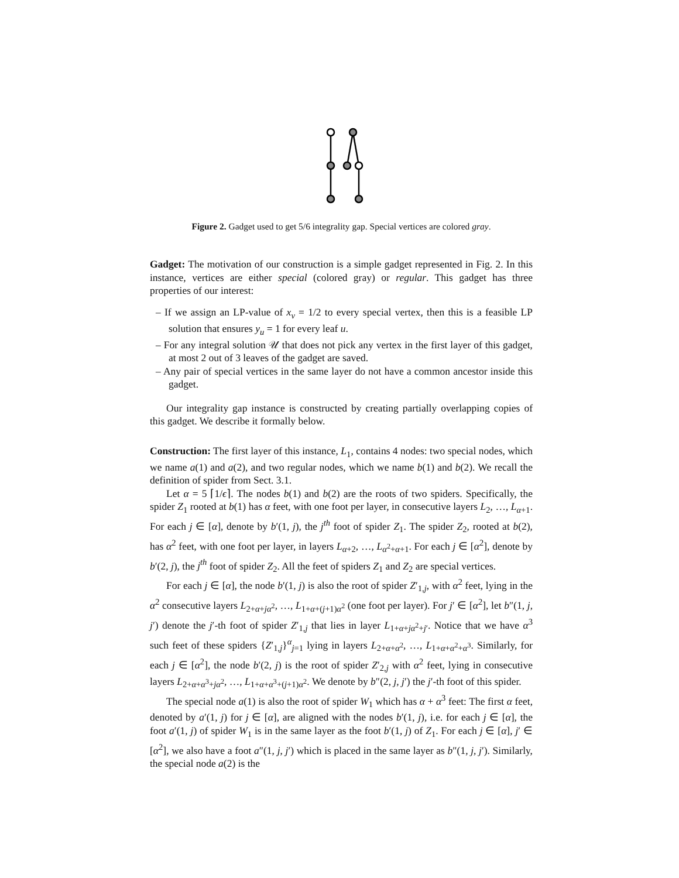Figure 2. Gadget used to get 5/6 integrality gap. Special vertices are colored gray.
Gadget: The motivation of our construction is a simple gadget represented in Fig. 2. In this instance, vertices are either special (colored gray) or regular. This gadget has three properties of our interest:
– If we assign an LP-value of x<sub>v</sub> = 1/2 to every special vertex, then this is a feasible LP solution that ensures y<sub>u</sub> = 1 for every leaf u.
– For any integral solution 𝒰 that does not pick any vertex in the first layer of this gadget, at most 2 out of 3 leaves of the gadget are saved.
– Any pair of special vertices in the same layer do not have a common ancestor inside this gadget.
Our integrality gap instance is constructed by creating partially overlapping copies of this gadget. We describe it formally below.
Construction: The first layer of this instance, L<sub>1</sub>, contains 4 nodes: two special nodes, which we name a(1) and a(2), and two regular nodes, which we name b(1) and b(2). We recall the definition of spider from Sect. 3.1.
Let α = 5 ⌈1/ϵ⌉. The nodes b(1) and b(2) are the roots of two spiders. Specifically, the spider Z<sub>1</sub> rooted at b(1) has α feet, with one foot per layer, in consecutive layers L<sub>2</sub>, …, L<sub>α+1</sub>. For each j ∈ [α], denote by b′(1, j), the j<sup>th</sup> foot of spider Z<sub>1</sub>. The spider Z<sub>2</sub>, rooted at b(2), has α<sup>2</sup> feet, with one foot per layer, in layers L<sub>α+2</sub>, …, L<sub>α<sup>2</sup>+α+1</sub>. For each j ∈ [α<sup>2</sup>], denote by b′(2, j), the j<sup>th</sup> foot of spider Z<sub>2</sub>. All the feet of spiders Z<sub>1</sub> and Z<sub>2</sub> are special vertices.
For each j ∈ [α], the node b′(1, j) is also the root of spider Z′<sub>1,j</sub>, with α<sup>2</sup> feet, lying in the α<sup>2</sup> consecutive layers L<sub>2+α+jα<sup>2</sup></sub>, …, L<sub>1+α+(j+1)α<sup>2</sup></sub> (one foot per layer). For j′ ∈ [α<sup>2</sup>], let b″(1, j, j′) denote the j′-th foot of spider Z′<sub>1,j</sub> that lies in layer L<sub>1+α+jα<sup>2</sup>+j′</sub>. Notice that we have α<sup>3</sup> such feet of these spiders {Z′<sub>1,j</sub>}<sup>α</sup><sub>j=1</sub> lying in layers L<sub>2+α+α<sup>2</sup></sub>, …, L<sub>1+α+α<sup>2</sup>+α<sup>3</sup></sub>. Similarly, for each j ∈ [α<sup>2</sup>], the node b′(2, j) is the root of spider Z′<sub>2,j</sub> with α<sup>2</sup> feet, lying in consecutive layers L<sub>2+α+α<sup>3</sup>+jα<sup>2</sup></sub>, …, L<sub>1+α+α<sup>3</sup>+(j+1)α<sup>2</sup></sub>. We denote by b″(2, j, j′) the j′-th foot of this spider.
The special node a(1) is also the root of spider W<sub>1</sub> which has α + α<sup>3</sup> feet: The first α feet, denoted by a′(1, j) for j ∈ [α], are aligned with the nodes b′(1, j), i.e. for each j ∈ [α], the foot a′(1, j) of spider W<sub>1</sub> is in the same layer as the foot b′(1, j) of Z<sub>1</sub>. For each j ∈ [α], j′ ∈ [α<sup>2</sup>], we also have a foot a″(1, j, j′) which is placed in the same layer as b″(1, j, j′). Similarly, the special node a(2) is the